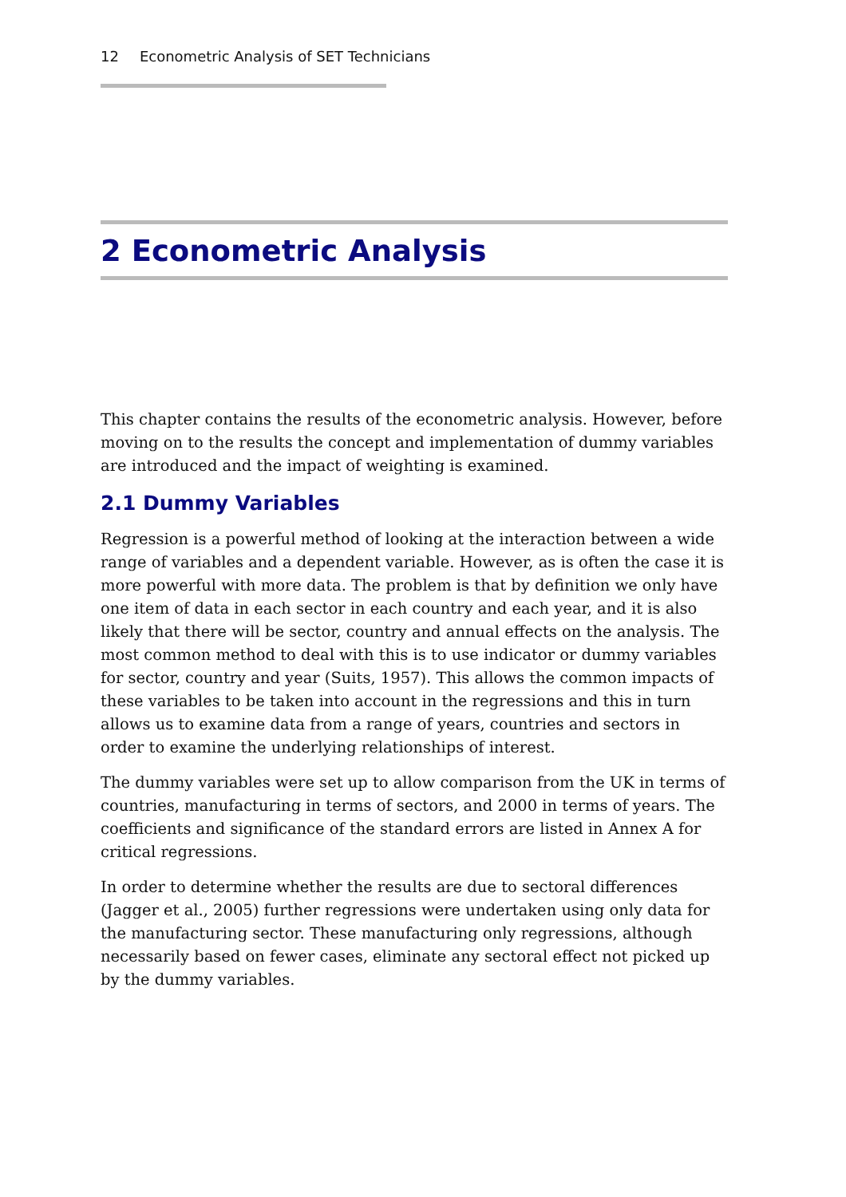12 Econometric Analysis of SET Technicians
2 Econometric Analysis
This chapter contains the results of the econometric analysis. However, before moving on to the results the concept and implementation of dummy variables are introduced and the impact of weighting is examined.
2.1 Dummy Variables
Regression is a powerful method of looking at the interaction between a wide range of variables and a dependent variable. However, as is often the case it is more powerful with more data. The problem is that by definition we only have one item of data in each sector in each country and each year, and it is also likely that there will be sector, country and annual effects on the analysis. The most common method to deal with this is to use indicator or dummy variables for sector, country and year (Suits, 1957). This allows the common impacts of these variables to be taken into account in the regressions and this in turn allows us to examine data from a range of years, countries and sectors in order to examine the underlying relationships of interest.
The dummy variables were set up to allow comparison from the UK in terms of countries, manufacturing in terms of sectors, and 2000 in terms of years. The coefficients and significance of the standard errors are listed in Annex A for critical regressions.
In order to determine whether the results are due to sectoral differences (Jagger et al., 2005) further regressions were undertaken using only data for the manufacturing sector. These manufacturing only regressions, although necessarily based on fewer cases, eliminate any sectoral effect not picked up by the dummy variables.